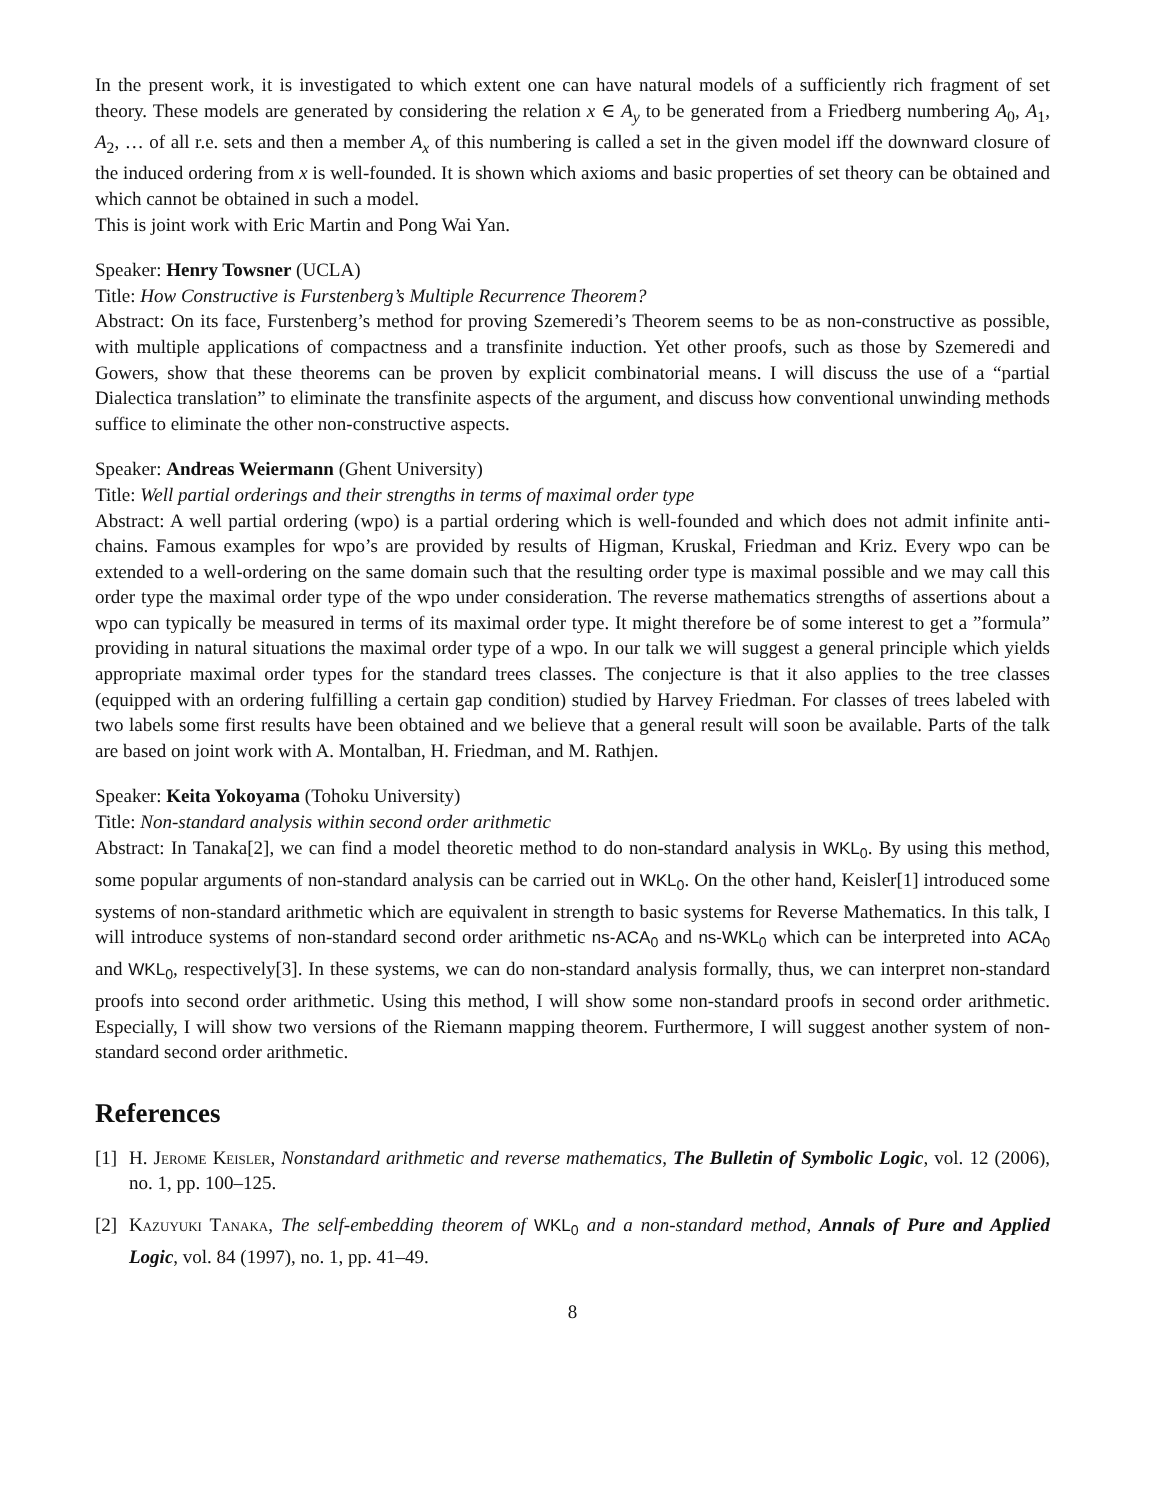In the present work, it is investigated to which extent one can have natural models of a sufficiently rich fragment of set theory. These models are generated by considering the relation x ∈ A<sub>y</sub> to be generated from a Friedberg numbering A<sub>0</sub>, A<sub>1</sub>, A<sub>2</sub>, … of all r.e. sets and then a member A<sub>x</sub> of this numbering is called a set in the given model iff the downward closure of the induced ordering from x is well-founded. It is shown which axioms and basic properties of set theory can be obtained and which cannot be obtained in such a model.
This is joint work with Eric Martin and Pong Wai Yan.
Speaker: Henry Towsner (UCLA)
Title: How Constructive is Furstenberg’s Multiple Recurrence Theorem?
Abstract: On its face, Furstenberg’s method for proving Szemeredi’s Theorem seems to be as non-constructive as possible, with multiple applications of compactness and a transfinite induction. Yet other proofs, such as those by Szemeredi and Gowers, show that these theorems can be proven by explicit combinatorial means. I will discuss the use of a “partial Dialectica translation” to eliminate the transfinite aspects of the argument, and discuss how conventional unwinding methods suffice to eliminate the other non-constructive aspects.
Speaker: Andreas Weiermann (Ghent University)
Title: Well partial orderings and their strengths in terms of maximal order type
Abstract: A well partial ordering (wpo) is a partial ordering which is well-founded and which does not admit infinite anti-chains. Famous examples for wpo’s are provided by results of Higman, Kruskal, Friedman and Kriz. Every wpo can be extended to a well-ordering on the same domain such that the resulting order type is maximal possible and we may call this order type the maximal order type of the wpo under consideration. The reverse mathematics strengths of assertions about a wpo can typically be measured in terms of its maximal order type. It might therefore be of some interest to get a ”formula” providing in natural situations the maximal order type of a wpo. In our talk we will suggest a general principle which yields appropriate maximal order types for the standard trees classes. The conjecture is that it also applies to the tree classes (equipped with an ordering fulfilling a certain gap condition) studied by Harvey Friedman. For classes of trees labeled with two labels some first results have been obtained and we believe that a general result will soon be available. Parts of the talk are based on joint work with A. Montalban, H. Friedman, and M. Rathjen.
Speaker: Keita Yokoyama (Tohoku University)
Title: Non-standard analysis within second order arithmetic
Abstract: In Tanaka[2], we can find a model theoretic method to do non-standard analysis in WKL<sub>0</sub>. By using this method, some popular arguments of non-standard analysis can be carried out in WKL<sub>0</sub>. On the other hand, Keisler[1] introduced some systems of non-standard arithmetic which are equivalent in strength to basic systems for Reverse Mathematics. In this talk, I will introduce systems of non-standard second order arithmetic ns-ACA<sub>0</sub> and ns-WKL<sub>0</sub> which can be interpreted into ACA<sub>0</sub> and WKL<sub>0</sub>, respectively[3]. In these systems, we can do non-standard analysis formally, thus, we can interpret non-standard proofs into second order arithmetic. Using this method, I will show some non-standard proofs in second order arithmetic. Especially, I will show two versions of the Riemann mapping theorem. Furthermore, I will suggest another system of non-standard second order arithmetic.
References
[1] H. Jerome Keisler, Nonstandard arithmetic and reverse mathematics, The Bulletin of Symbolic Logic, vol. 12 (2006), no. 1, pp. 100–125.
[2] Kazuyuki Tanaka, The self-embedding theorem of WKL<sub>0</sub> and a non-standard method, Annals of Pure and Applied Logic, vol. 84 (1997), no. 1, pp. 41–49.
8